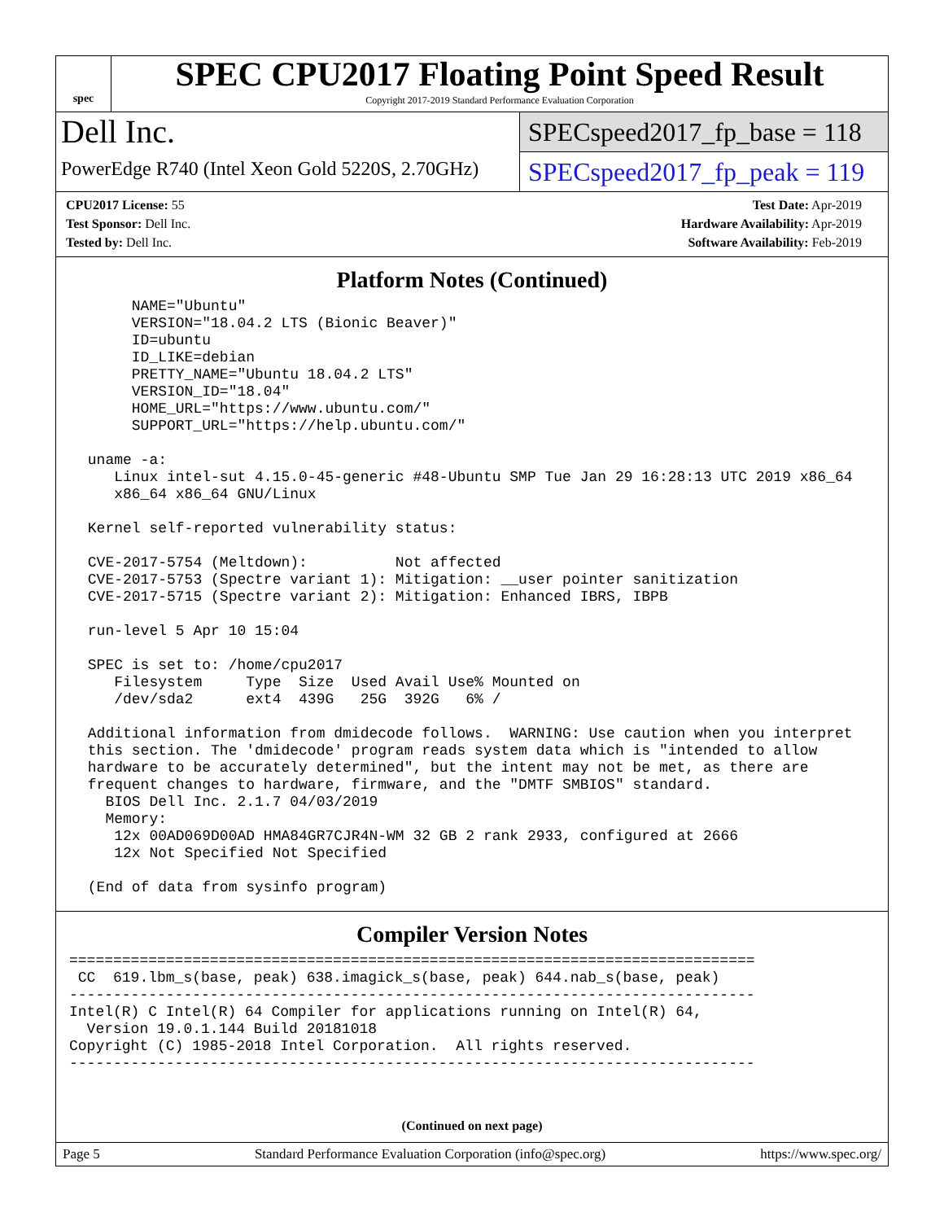spec
SPEC CPU2017 Floating Point Speed Result
Copyright 2017-2019 Standard Performance Evaluation Corporation
Dell Inc.
PowerEdge R740 (Intel Xeon Gold 5220S, 2.70GHz)
SPECspeed2017_fp_base = 118
SPECspeed2017_fp_peak = 119
CPU2017 License: 55
Test Sponsor: Dell Inc.
Tested by: Dell Inc.
Test Date: Apr-2019
Hardware Availability: Apr-2019
Software Availability: Feb-2019
Platform Notes (Continued)
      NAME="Ubuntu"
      VERSION="18.04.2 LTS (Bionic Beaver)"
      ID=ubuntu
      ID_LIKE=debian
      PRETTY_NAME="Ubuntu 18.04.2 LTS"
      VERSION_ID="18.04"
      HOME_URL="https://www.ubuntu.com/"
      SUPPORT_URL="https://help.ubuntu.com/"

 uname -a:
    Linux intel-sut 4.15.0-45-generic #48-Ubuntu SMP Tue Jan 29 16:28:13 UTC 2019 x86_64
    x86_64 x86_64 GNU/Linux

 Kernel self-reported vulnerability status:

 CVE-2017-5754 (Meltdown):          Not affected
 CVE-2017-5753 (Spectre variant 1): Mitigation: __user pointer sanitization
 CVE-2017-5715 (Spectre variant 2): Mitigation: Enhanced IBRS, IBPB

 run-level 5 Apr 10 15:04

 SPEC is set to: /home/cpu2017
    Filesystem     Type  Size  Used Avail Use% Mounted on
    /dev/sda2      ext4  439G   25G  392G   6% /

 Additional information from dmidecode follows.  WARNING: Use caution when you interpret
 this section. The 'dmidecode' program reads system data which is "intended to allow
 hardware to be accurately determined", but the intent may not be met, as there are
 frequent changes to hardware, firmware, and the "DMTF SMBIOS" standard.
   BIOS Dell Inc. 2.1.7 04/03/2019
   Memory:
    12x 00AD069D00AD HMA84GR7CJR4N-WM 32 GB 2 rank 2933, configured at 2666
    12x Not Specified Not Specified

 (End of data from sysinfo program)
Compiler Version Notes
==============================================================================
 CC  619.lbm_s(base, peak) 638.imagick_s(base, peak) 644.nab_s(base, peak)
------------------------------------------------------------------------------
Intel(R) C Intel(R) 64 Compiler for applications running on Intel(R) 64,
  Version 19.0.1.144 Build 20181018
Copyright (C) 1985-2018 Intel Corporation.  All rights reserved.
------------------------------------------------------------------------------
(Continued on next page)
Page 5 Standard Performance Evaluation Corporation (info@spec.org) https://www.spec.org/